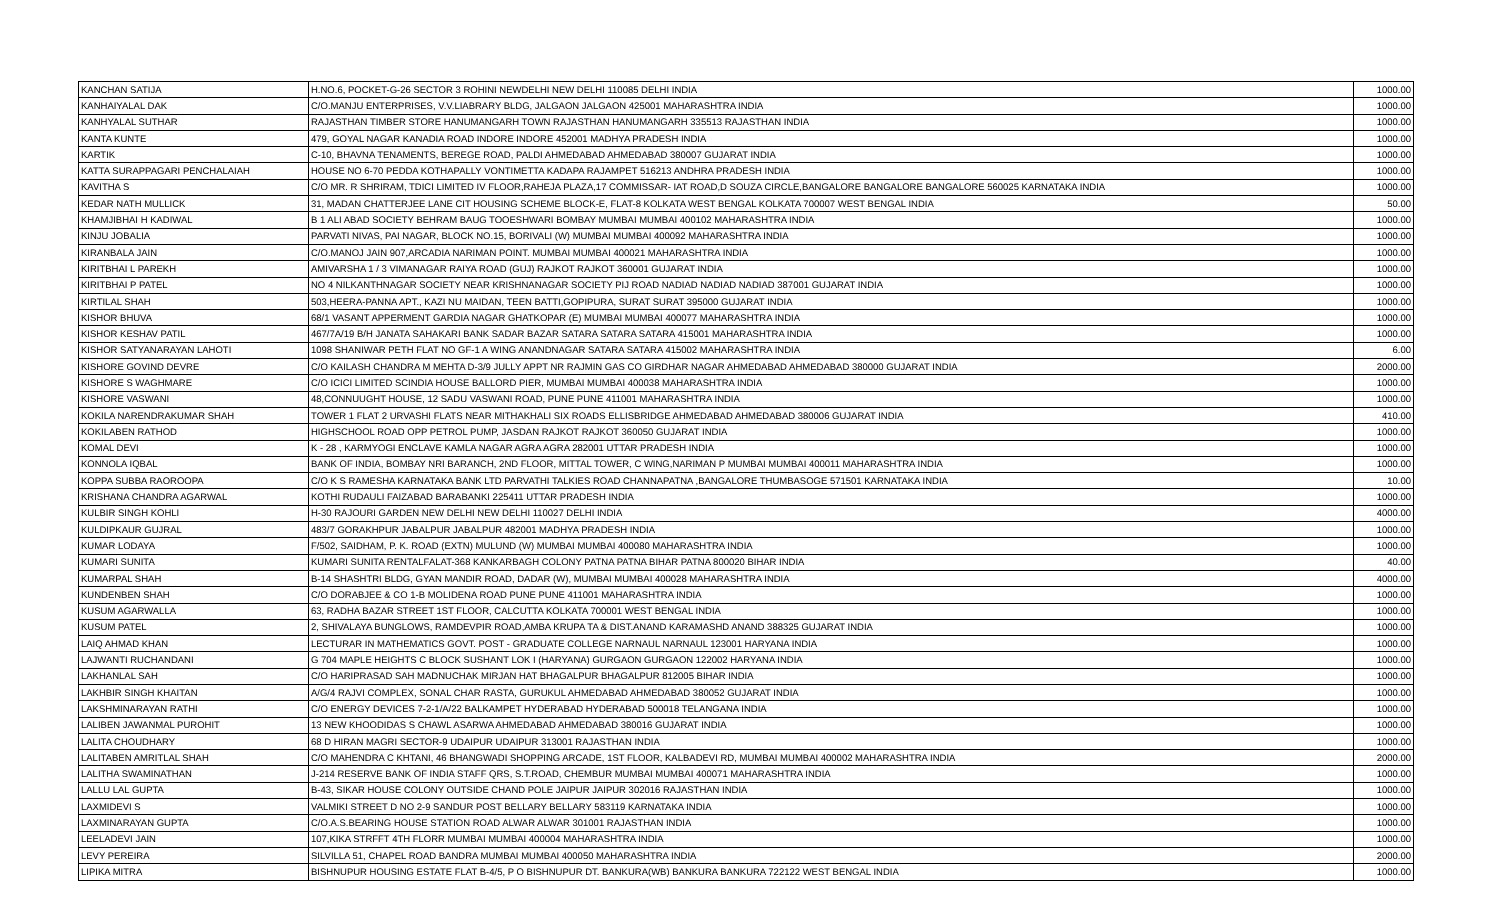| KANCHAN SATIJA | H.NO.6, POCKET-G-26 SECTOR 3 ROHINI NEWDELHI NEW DELHI 110085 DELHI INDIA | 1000.00 |
| KANHAIYALAL DAK | C/O.MANJU ENTERPRISES, V.V.LIABRARY BLDG, JALGAON JALGAON 425001 MAHARASHTRA INDIA | 1000.00 |
| KANHYALAL SUTHAR | RAJASTHAN TIMBER STORE HANUMANGARH TOWN RAJASTHAN HANUMANGARH 335513 RAJASTHAN INDIA | 1000.00 |
| KANTA KUNTE | 479, GOYAL NAGAR KANADIA ROAD INDORE INDORE 452001 MADHYA PRADESH INDIA | 1000.00 |
| KARTIK | C-10, BHAVNA TENAMENTS, BEREGE ROAD, PALDI AHMEDABAD AHMEDABAD 380007 GUJARAT INDIA | 1000.00 |
| KATTA SURAPPAGARI PENCHALAIAH | HOUSE NO 6-70 PEDDA KOTHAPALLY VONTIMETTA KADAPA RAJAMPET 516213 ANDHRA PRADESH INDIA | 1000.00 |
| KAVITHA S | C/O MR. R SHRIRAM, TDICI LIMITED IV FLOOR,RAHEJA PLAZA,17 COMMISSAR- IAT ROAD,D SOUZA CIRCLE,BANGALORE BANGALORE BANGALORE 560025 KARNATAKA INDIA | 1000.00 |
| KEDAR NATH MULLICK | 31, MADAN CHATTERJEE LANE CIT HOUSING SCHEME BLOCK-E, FLAT-8 KOLKATA WEST BENGAL KOLKATA 700007 WEST BENGAL INDIA | 50.00 |
| KHAMJIBHAI H KADIWAL | B 1 ALI ABAD SOCIETY BEHRAM BAUG TOOESHWARI BOMBAY MUMBAI MUMBAI 400102 MAHARASHTRA INDIA | 1000.00 |
| KINJU JOBALIA | PARVATI NIVAS, PAI NAGAR, BLOCK NO.15, BORIVALI (W) MUMBAI MUMBAI 400092 MAHARASHTRA INDIA | 1000.00 |
| KIRANBALA JAIN | C/O.MANOJ JAIN 907,ARCADIA NARIMAN POINT. MUMBAI MUMBAI 400021 MAHARASHTRA INDIA | 1000.00 |
| KIRITBHAI L PAREKH | AMIVARSHA 1 / 3 VIMANAGAR RAIYA ROAD (GUJ) RAJKOT RAJKOT 360001 GUJARAT INDIA | 1000.00 |
| KIRITBHAI P PATEL | NO 4 NILKANTHNAGAR SOCIETY NEAR KRISHNANAGAR SOCIETY PIJ ROAD NADIAD NADIAD NADIAD 387001 GUJARAT INDIA | 1000.00 |
| KIRTILAL SHAH | 503,HEERA-PANNA APT., KAZI NU MAIDAN, TEEN BATTI,GOPIPURA, SURAT SURAT 395000 GUJARAT INDIA | 1000.00 |
| KISHOR BHUVA | 68/1 VASANT APPERMENT GARDIA NAGAR GHATKOPAR (E) MUMBAI MUMBAI 400077 MAHARASHTRA INDIA | 1000.00 |
| KISHOR KESHAV PATIL | 467/7A/19 B/H JANATA SAHAKARI BANK SADAR BAZAR SATARA SATARA SATARA 415001 MAHARASHTRA INDIA | 1000.00 |
| KISHOR SATYANARAYAN LAHOTI | 1098 SHANIWAR PETH FLAT NO GF-1 A WING ANANDNAGAR SATARA SATARA 415002 MAHARASHTRA INDIA | 6.00 |
| KISHORE GOVIND DEVRE | C/O KAILASH CHANDRA M MEHTA D-3/9 JULLY APPT NR RAJMIN GAS CO GIRDHAR NAGAR AHMEDABAD AHMEDABAD 380000 GUJARAT INDIA | 2000.00 |
| KISHORE S WAGHMARE | C/O ICICI LIMITED SCINDIA HOUSE BALLORD PIER, MUMBAI MUMBAI 400038 MAHARASHTRA INDIA | 1000.00 |
| KISHORE VASWANI | 48,CONNUUGHT HOUSE, 12 SADU VASWANI ROAD, PUNE PUNE 411001 MAHARASHTRA INDIA | 1000.00 |
| KOKILA NARENDRAKUMAR SHAH | TOWER 1 FLAT 2 URVASHI FLATS NEAR MITHAKHALI SIX ROADS ELLISBRIDGE AHMEDABAD AHMEDABAD 380006 GUJARAT INDIA | 410.00 |
| KOKILABEN RATHOD | HIGHSCHOOL ROAD OPP PETROL PUMP, JASDAN RAJKOT RAJKOT 360050 GUJARAT INDIA | 1000.00 |
| KOMAL DEVI | K - 28 , KARMYOGI ENCLAVE KAMLA NAGAR AGRA AGRA 282001 UTTAR PRADESH INDIA | 1000.00 |
| KONNOLA IQBAL | BANK OF INDIA, BOMBAY NRI BARANCH, 2ND FLOOR, MITTAL TOWER, C WING,NARIMAN P MUMBAI MUMBAI 400011 MAHARASHTRA INDIA | 1000.00 |
| KOPPA SUBBA RAOROOPA | C/O K S RAMESHA KARNATAKA BANK LTD PARVATHI TALKIES ROAD CHANNAPATNA ,BANGALORE THUMBASOGE 571501 KARNATAKA INDIA | 10.00 |
| KRISHANA CHANDRA AGARWAL | KOTHI RUDAULI FAIZABAD BARABANKI 225411 UTTAR PRADESH INDIA | 1000.00 |
| KULBIR SINGH KOHLI | H-30 RAJOURI GARDEN NEW DELHI NEW DELHI 110027 DELHI INDIA | 4000.00 |
| KULDIPKAUR GUJRAL | 483/7 GORAKHPUR JABALPUR JABALPUR 482001 MADHYA PRADESH INDIA | 1000.00 |
| KUMAR LODAYA | F/502, SAIDHAM, P. K. ROAD (EXTN) MULUND (W) MUMBAI MUMBAI 400080 MAHARASHTRA INDIA | 1000.00 |
| KUMARI SUNITA | KUMARI SUNITA RENTALFALAT-368 KANKARBAGH COLONY PATNA PATNA BIHAR PATNA 800020 BIHAR INDIA | 40.00 |
| KUMARPAL SHAH | B-14 SHASHTRI BLDG, GYAN MANDIR ROAD, DADAR (W), MUMBAI MUMBAI 400028 MAHARASHTRA INDIA | 4000.00 |
| KUNDENBEN SHAH | C/O DORABJEE & CO 1-B MOLIDENA ROAD PUNE PUNE 411001 MAHARASHTRA INDIA | 1000.00 |
| KUSUM AGARWALLA | 63, RADHA BAZAR STREET 1ST FLOOR, CALCUTTA KOLKATA 700001 WEST BENGAL INDIA | 1000.00 |
| KUSUM PATEL | 2, SHIVALAYA BUNGLOWS, RAMDEVPIR ROAD,AMBA KRUPA TA & DIST.ANAND KARAMASHD ANAND 388325 GUJARAT INDIA | 1000.00 |
| LAIQ AHMAD KHAN | LECTURAR IN MATHEMATICS GOVT. POST - GRADUATE COLLEGE NARNAUL NARNAUL 123001 HARYANA INDIA | 1000.00 |
| LAJWANTI RUCHANDANI | G 704 MAPLE HEIGHTS C BLOCK SUSHANT LOK I (HARYANA) GURGAON GURGAON 122002 HARYANA INDIA | 1000.00 |
| LAKHANLAL SAH | C/O HARIPRASAD SAH MADNUCHAK MIRJAN HAT BHAGALPUR BHAGALPUR 812005 BIHAR INDIA | 1000.00 |
| LAKHBIR SINGH KHAITAN | A/G/4 RAJVI COMPLEX, SONAL CHAR RASTA, GURUKUL AHMEDABAD AHMEDABAD 380052 GUJARAT INDIA | 1000.00 |
| LAKSHMINARAYAN RATHI | C/O ENERGY DEVICES 7-2-1/A/22 BALKAMPET HYDERABAD HYDERABAD 500018 TELANGANA INDIA | 1000.00 |
| LALIBEN JAWANMAL PUROHIT | 13 NEW KHOODIDAS S CHAWL ASARWA AHMEDABAD AHMEDABAD 380016 GUJARAT INDIA | 1000.00 |
| LALITA CHOUDHARY | 68 D HIRAN MAGRI SECTOR-9 UDAIPUR UDAIPUR 313001 RAJASTHAN INDIA | 1000.00 |
| LALITABEN AMRITLAL SHAH | C/O MAHENDRA C KHTANI, 46 BHANGWADI SHOPPING ARCADE, 1ST FLOOR, KALBADEVI RD, MUMBAI MUMBAI 400002 MAHARASHTRA INDIA | 2000.00 |
| LALITHA SWAMINATHAN | J-214 RESERVE BANK OF INDIA STAFF QRS, S.T.ROAD, CHEMBUR MUMBAI MUMBAI 400071 MAHARASHTRA INDIA | 1000.00 |
| LALLU LAL GUPTA | B-43, SIKAR HOUSE COLONY OUTSIDE CHAND POLE JAIPUR JAIPUR 302016 RAJASTHAN INDIA | 1000.00 |
| LAXMIDEVI S | VALMIKI STREET D NO 2-9 SANDUR POST BELLARY BELLARY 583119 KARNATAKA INDIA | 1000.00 |
| LAXMINARAYAN GUPTA | C/O.A.S.BEARING HOUSE STATION ROAD ALWAR ALWAR 301001 RAJASTHAN INDIA | 1000.00 |
| LEELADEVI JAIN | 107,KIKA STRFFT 4TH FLORR MUMBAI MUMBAI 400004 MAHARASHTRA INDIA | 1000.00 |
| LEVY PEREIRA | SILVILLA 51, CHAPEL ROAD BANDRA MUMBAI MUMBAI 400050 MAHARASHTRA INDIA | 2000.00 |
| LIPIKA MITRA | BISHNUPUR HOUSING ESTATE FLAT B-4/5, P O BISHNUPUR DT. BANKURA(WB) BANKURA BANKURA 722122 WEST BENGAL INDIA | 1000.00 |